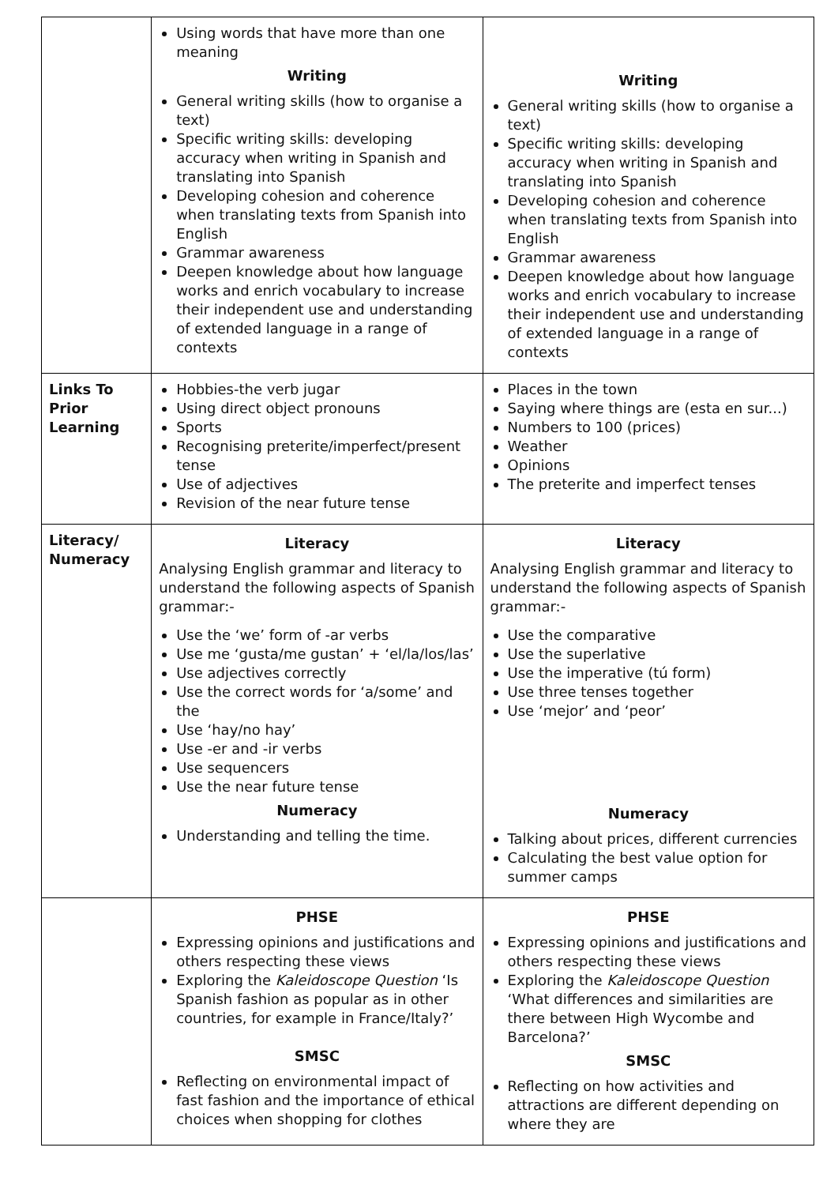| | Using words that have more than one meaning Writing General writing skills (how to organise a text) Specific writing skills: developing accuracy when writing in Spanish and translating into Spanish Developing cohesion and coherence when translating texts from Spanish into English Grammar awareness Deepen knowledge about how language works and enrich vocabulary to increase their independent use and understanding of extended language in a range of contexts | Writing General writing skills (how to organise a text) Specific writing skills: developing accuracy when writing in Spanish and translating into Spanish Developing cohesion and coherence when translating texts from Spanish into English Grammar awareness Deepen knowledge about how language works and enrich vocabulary to increase their independent use and understanding of extended language in a range of contexts |
| Links To Prior Learning | Hobbies-the verb jugar Using direct object pronouns Sports Recognising preterite/imperfect/present tense Use of adjectives Revision of the near future tense | Places in the town Saying where things are (esta en sur...) Numbers to 100 (prices) Weather Opinions The preterite and imperfect tenses |
| Literacy/ Numeracy | Literacy Analysing English grammar and literacy to understand the following aspects of Spanish grammar:- Use the ‘we’ form of -ar verbs Use me ‘gusta/me gustan’ + ‘el/la/los/las’ Use adjectives correctly Use the correct words for ‘a/some’ and the Use ‘hay/no hay’ Use -er and -ir verbs Use sequencers Use the near future tense Numeracy Understanding and telling the time. | Literacy Analysing English grammar and literacy to understand the following aspects of Spanish grammar:- Use the comparative Use the superlative Use the imperative (tú form) Use three tenses together Use ‘mejor’ and ‘peor’ Numeracy Talking about prices, different currencies Calculating the best value option for summer camps |
| | PHSE Expressing opinions and justifications and others respecting these views Exploring the Kaleidoscope Question ‘Is Spanish fashion as popular as in other countries, for example in France/Italy?’ SMSC Reflecting on environmental impact of fast fashion and the importance of ethical choices when shopping for clothes | PHSE Expressing opinions and justifications and others respecting these views Exploring the Kaleidoscope Question ‘What differences and similarities are there between High Wycombe and Barcelona?’ SMSC Reflecting on how activities and attractions are different depending on where they are |